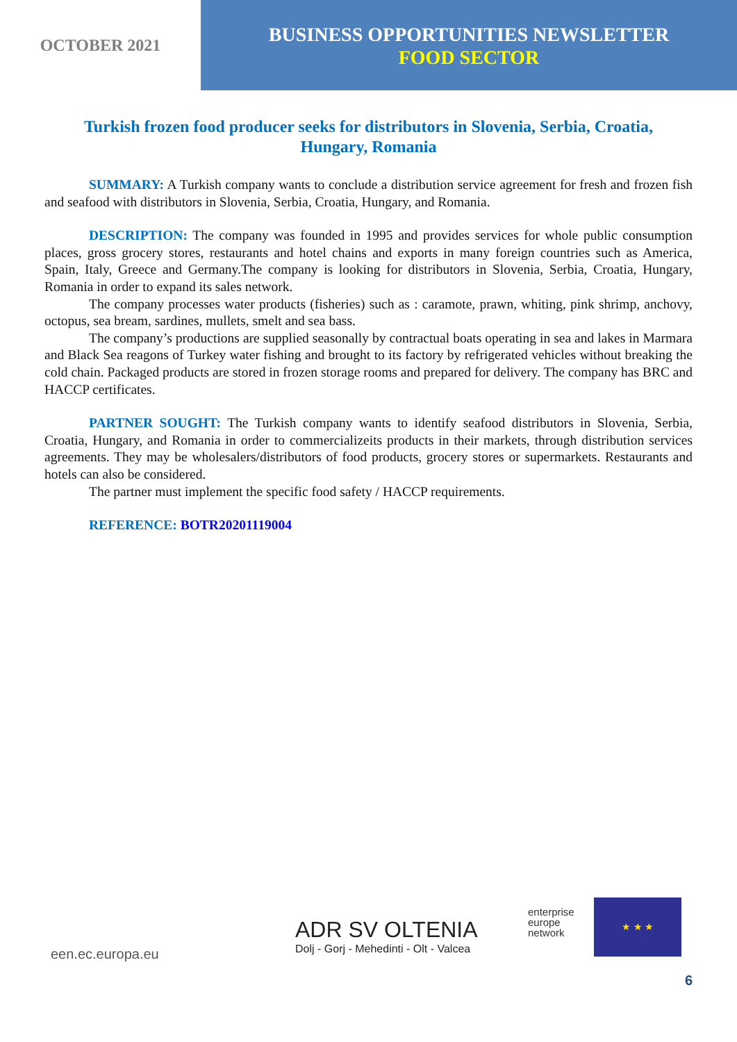OCTOBER 2021
BUSINESS OPPORTUNITIES NEWSLETTER
FOOD SECTOR
Turkish frozen food producer seeks for distributors in Slovenia, Serbia, Croatia, Hungary, Romania
SUMMARY: A Turkish company wants to conclude a distribution service agreement for fresh and frozen fish and seafood with distributors in Slovenia, Serbia, Croatia, Hungary, and Romania.
DESCRIPTION: The company was founded in 1995 and provides services for whole public consumption places, gross grocery stores, restaurants and hotel chains and exports in many foreign countries such as America, Spain, Italy, Greece and Germany.The company is looking for distributors in Slovenia, Serbia, Croatia, Hungary, Romania in order to expand its sales network.
The company processes water products (fisheries) such as : caramote, prawn, whiting, pink shrimp, anchovy, octopus, sea bream, sardines, mullets, smelt and sea bass.
The company’s productions are supplied seasonally by contractual boats operating in sea and lakes in Marmara and Black Sea reagons of Turkey water fishing and brought to its factory by refrigerated vehicles without breaking the cold chain. Packaged products are stored in frozen storage rooms and prepared for delivery. The company has BRC and HACCP certificates.
PARTNER SOUGHT: The Turkish company wants to identify seafood distributors in Slovenia, Serbia, Croatia, Hungary, and Romania in order to commercializeits products in their markets, through distribution services agreements. They may be wholesalers/distributors of food products, grocery stores or supermarkets. Restaurants and hotels can also be considered.
The partner must implement the specific food safety / HACCP requirements.
REFERENCE: BOTR20201119004
een.ec.europa.eu
ADR SV OLTENIA
Dolj - Gorj - Mehedinti - Olt - Valcea
enterprise
europe
network
★ ★ ★
6